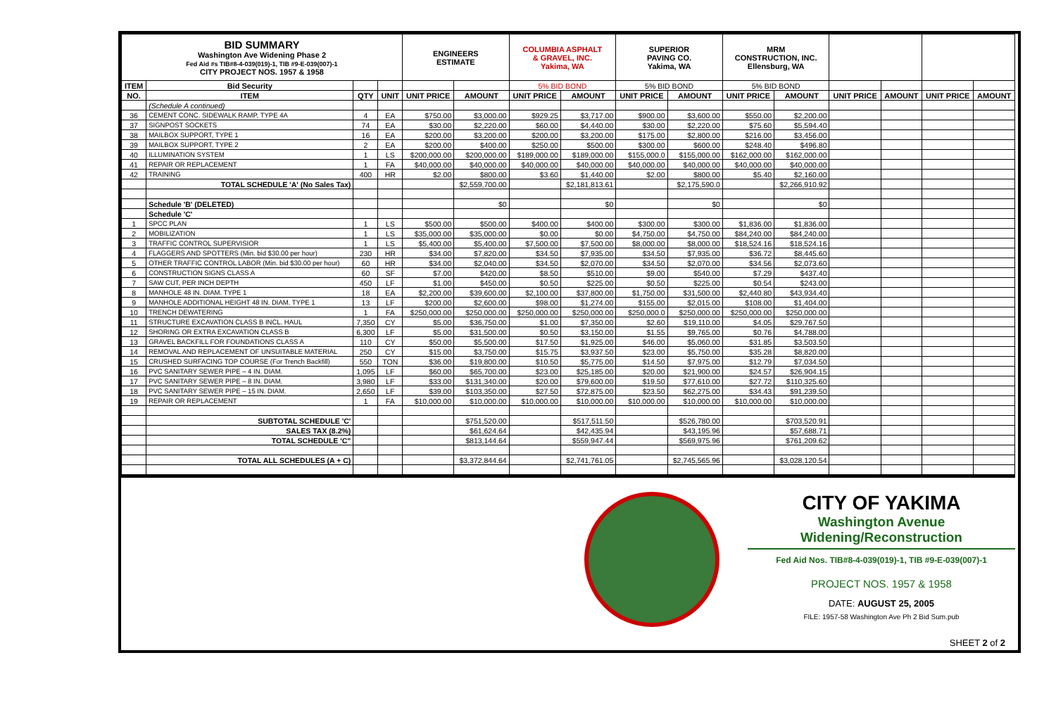| BID SUMMARY Washington Ave Widening Phase 2 Fed Aid #s TIB#8-4-039(019)-1, TIB #9-E-039(007)-1 CITY PROJECT NOS. 1957 & 1958 | | | | ENGINEERS ESTIMATE | | COLUMBIA ASPHALT & GRAVEL, INC. Yakima, WA | | SUPERIOR PAVING CO. Yakima, WA | | MRM CONSTRUCTION, INC. Ellensburg, WA | | | | | |
| --- | --- | --- | --- | --- | --- | --- | --- | --- | --- | --- | --- | --- | --- | --- | --- |
| ITEM | Bid Security | | | | | 5% BID BOND | | 5% BID BOND | | 5% BID BOND | | | | | |
| NO. | ITEM | QTY | UNIT | UNIT PRICE | AMOUNT | UNIT PRICE | AMOUNT | UNIT PRICE | AMOUNT | UNIT PRICE | AMOUNT | UNIT PRICE | AMOUNT | UNIT PRICE | AMOUNT |
| | (Schedule A continued) | | | | | | | | | | | | | | |
| 36 | CEMENT CONC. SIDEWALK RAMP, TYPE 4A | 4 | EA | $750.00 | $3,000.00 | $929.25 | $3,717.00 | $900.00 | $3,600.00 | $550.00 | $2,200.00 | | | | |
| 37 | SIGNPOST SOCKETS | 74 | EA | $30.00 | $2,220.00 | $60.00 | $4,440.00 | $30.00 | $2,220.00 | $75.60 | $5,594.40 | | | | |
| 38 | MAILBOX SUPPORT, TYPE 1 | 16 | EA | $200.00 | $3,200.00 | $200.00 | $3,200.00 | $175.00 | $2,800.00 | $216.00 | $3,456.00 | | | | |
| 39 | MAILBOX SUPPORT, TYPE 2 | 2 | EA | $200.00 | $400.00 | $250.00 | $500.00 | $300.00 | $600.00 | $248.40 | $496.80 | | | | |
| 40 | ILLUMINATION SYSTEM | 1 | LS | $200,000.00 | $200,000.00 | $189,000.00 | $189,000.00 | $155,000.0 | $155,000.00 | $162,000.00 | $162,000.00 | | | | |
| 41 | REPAIR OR REPLACEMENT | 1 | FA | $40,000.00 | $40,000.00 | $40,000.00 | $40,000.00 | $40,000.00 | $40,000.00 | $40,000.00 | $40,000.00 | | | | |
| 42 | TRAINING | 400 | HR | $2.00 | $800.00 | $3.60 | $1,440.00 | $2.00 | $800.00 | $5.40 | $2,160.00 | | | | |
| | TOTAL SCHEDULE 'A' (No Sales Tax) | | | | $2,559,700.00 | | $2,181,813.61 | | $2,175,590.0 | | $2,266,910.92 | | | | |
| | Schedule 'B' (DELETED) | | | | $0 | | $0 | | $0 | | $0 | | | | |
| | Schedule 'C' | | | | | | | | | | | | | | |
| 1 | SPCC PLAN | 1 | LS | $500.00 | $500.00 | $400.00 | $400.00 | $300.00 | $300.00 | $1,836.00 | $1,836.00 | | | | |
| 2 | MOBILIZATION | 1 | LS | $35,000.00 | $35,000.00 | $0.00 | $0.00 | $4,750.00 | $4,750.00 | $84,240.00 | $84,240.00 | | | | |
| 3 | TRAFFIC CONTROL SUPERVISIOR | 1 | LS | $5,400.00 | $5,400.00 | $7,500.00 | $7,500.00 | $8,000.00 | $8,000.00 | $18,524.16 | $18,524.16 | | | | |
| 4 | FLAGGERS AND SPOTTERS (Min. bid $30.00 per hour) | 230 | HR | $34.00 | $7,820.00 | $34.50 | $7,935.00 | $34.50 | $7,935.00 | $36.72 | $8,445.60 | | | | |
| 5 | OTHER TRAFFIC CONTROL LABOR (Min. bid $30.00 per hour) | 60 | HR | $34.00 | $2,040.00 | $34.50 | $2,070.00 | $34.50 | $2,070.00 | $34.56 | $2,073.60 | | | | |
| 6 | CONSTRUCTION SIGNS CLASS A | 60 | SF | $7.00 | $420.00 | $8.50 | $510.00 | $9.00 | $540.00 | $7.29 | $437.40 | | | | |
| 7 | SAW CUT, PER INCH DEPTH | 450 | LF | $1.00 | $450.00 | $0.50 | $225.00 | $0.50 | $225.00 | $0.54 | $243.00 | | | | |
| 8 | MANHOLE 48 IN. DIAM. TYPE 1 | 18 | EA | $2,200.00 | $39,600.00 | $2,100.00 | $37,800.00 | $1,750.00 | $31,500.00 | $2,440.80 | $43,934.40 | | | | |
| 9 | MANHOLE ADDITIONAL HEIGHT 48 IN. DIAM. TYPE 1 | 13 | LF | $200.00 | $2,600.00 | $98.00 | $1,274.00 | $155.00 | $2,015.00 | $108.00 | $1,404.00 | | | | |
| 10 | TRENCH DEWATERING | 1 | FA | $250,000.00 | $250,000.00 | $250,000.00 | $250,000.00 | $250,000.0 | $250,000.00 | $250,000.00 | $250,000.00 | | | | |
| 11 | STRUCTURE EXCAVATION CLASS B INCL. HAUL | 7,350 | CY | $5.00 | $36,750.00 | $1.00 | $7,350.00 | $2.60 | $19,110.00 | $4.05 | $29,767.50 | | | | |
| 12 | SHORING OR EXTRA EXCAVATION CLASS B | 6,300 | LF | $5.00 | $31,500.00 | $0.50 | $3,150.00 | $1.55 | $9,765.00 | $0.76 | $4,788.00 | | | | |
| 13 | GRAVEL BACKFILL FOR FOUNDATIONS CLASS A | 110 | CY | $50.00 | $5,500.00 | $17.50 | $1,925.00 | $46.00 | $5,060.00 | $31.85 | $3,503.50 | | | | |
| 14 | REMOVAL AND REPLACEMENT OF UNSUITABLE MATERIAL | 250 | CY | $15.00 | $3,750.00 | $15.75 | $3,937.50 | $23.00 | $5,750.00 | $35.28 | $8,820.00 | | | | |
| 15 | CRUSHED SURFACING TOP COURSE (For Trench Backfill) | 550 | TON | $36.00 | $19,800.00 | $10.50 | $5,775.00 | $14.50 | $7,975.00 | $12.79 | $7,034.50 | | | | |
| 16 | PVC SANITARY SEWER PIPE – 4 IN. DIAM. | 1,095 | LF | $60.00 | $65,700.00 | $23.00 | $25,185.00 | $20.00 | $21,900.00 | $24.57 | $26,904.15 | | | | |
| 17 | PVC SANITARY SEWER PIPE – 8 IN. DIAM. | 3,980 | LF | $33.00 | $131,340.00 | $20.00 | $79,600.00 | $19.50 | $77,610.00 | $27.72 | $110,325.60 | | | | |
| 18 | PVC SANITARY SEWER PIPE – 15 IN. DIAM. | 2,650 | LF | $39.00 | $103,350.00 | $27.50 | $72,875.00 | $23.50 | $62,275.00 | $34.43 | $91,239.50 | | | | |
| 19 | REPAIR OR REPLACEMENT | 1 | FA | $10,000.00 | $10,000.00 | $10,000.00 | $10,000.00 | $10,000.00 | $10,000.00 | $10,000.00 | $10,000.00 | | | | |
| | SUBTOTAL SCHEDULE 'C' | | | | $751,520.00 | | $517,511.50 | | $526,780.00 | | $703,520.91 | | | | |
| | SALES TAX (8.2%) | | | | $61,624.64 | | $42,435.94 | | $43,195.96 | | $57,688.71 | | | | |
| | TOTAL SCHEDULE 'C" | | | | $813,144.64 | | $559,947.44 | | $569,975.96 | | $761,209.62 | | | | |
| | TOTAL ALL SCHEDULES (A + C) | | | | $3,372,844.64 | | $2,741,761.05 | | $2,745,565.96 | | $3,028,120.54 | | | | |
CITY OF YAKIMA
Washington Avenue Widening/Reconstruction
Fed Aid Nos. TIB#8-4-039(019)-1, TIB #9-E-039(007)-1
PROJECT NOS. 1957 & 1958
DATE: AUGUST 25, 2005
FILE: 1957-58 Washington Ave Ph 2 Bid Sum.pub
SHEET 2 of 2